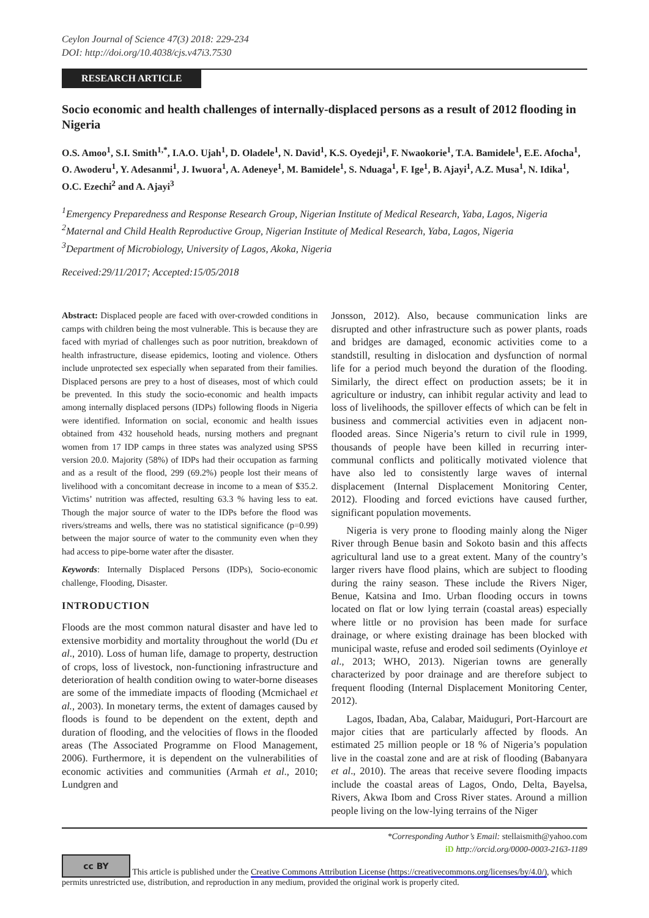Ceylon Journal of Science 47(3) 2018: 229-234
DOI: http://doi.org/10.4038/cjs.v47i3.7530
RESEARCH ARTICLE
Socio economic and health challenges of internally-displaced persons as a result of 2012 flooding in Nigeria
O.S. Amoo<sup>1</sup>, S.I. Smith<sup>1,*</sup>, I.A.O. Ujah<sup>1</sup>, D. Oladele<sup>1</sup>, N. David<sup>1</sup>, K.S. Oyedeji<sup>1</sup>, F. Nwaokorie<sup>1</sup>, T.A. Bamidele<sup>1</sup>, E.E. Afocha<sup>1</sup>, O. Awoderu<sup>1</sup>, Y. Adesanmi<sup>1</sup>, J. Iwuora<sup>1</sup>, A. Adeneye<sup>1</sup>, M. Bamidele<sup>1</sup>, S. Nduaga<sup>1</sup>, F. Ige<sup>1</sup>, B. Ajayi<sup>1</sup>, A.Z. Musa<sup>1</sup>, N. Idika<sup>1</sup>, O.C. Ezechi<sup>2</sup> and A. Ajayi<sup>3</sup>
<sup>1</sup> Emergency Preparedness and Response Research Group, Nigerian Institute of Medical Research, Yaba, Lagos, Nigeria
<sup>2</sup> Maternal and Child Health Reproductive Group, Nigerian Institute of Medical Research, Yaba, Lagos, Nigeria
<sup>3</sup> Department of Microbiology, University of Lagos, Akoka, Nigeria
Received:29/11/2017; Accepted:15/05/2018
Abstract: Displaced people are faced with over-crowded conditions in camps with children being the most vulnerable. This is because they are faced with myriad of challenges such as poor nutrition, breakdown of health infrastructure, disease epidemics, looting and violence. Others include unprotected sex especially when separated from their families. Displaced persons are prey to a host of diseases, most of which could be prevented. In this study the socio-economic and health impacts among internally displaced persons (IDPs) following floods in Nigeria were identified. Information on social, economic and health issues obtained from 432 household heads, nursing mothers and pregnant women from 17 IDP camps in three states was analyzed using SPSS version 20.0. Majority (58%) of IDPs had their occupation as farming and as a result of the flood, 299 (69.2%) people lost their means of livelihood with a concomitant decrease in income to a mean of $35.2. Victims’ nutrition was affected, resulting 63.3 % having less to eat. Though the major source of water to the IDPs before the flood was rivers/streams and wells, there was no statistical significance (p=0.99) between the major source of water to the community even when they had access to pipe-borne water after the disaster.
Keywords: Internally Displaced Persons (IDPs), Socio-economic challenge, Flooding, Disaster.
INTRODUCTION
Floods are the most common natural disaster and have led to extensive morbidity and mortality throughout the world (Du et al., 2010). Loss of human life, damage to property, destruction of crops, loss of livestock, non-functioning infrastructure and deterioration of health condition owing to water-borne diseases are some of the immediate impacts of flooding (Mcmichael et al., 2003). In monetary terms, the extent of damages caused by floods is found to be dependent on the extent, depth and duration of flooding, and the velocities of flows in the flooded areas (The Associated Programme on Flood Management, 2006). Furthermore, it is dependent on the vulnerabilities of economic activities and communities (Armah et al., 2010; Lundgren and
Jonsson, 2012). Also, because communication links are disrupted and other infrastructure such as power plants, roads and bridges are damaged, economic activities come to a standstill, resulting in dislocation and dysfunction of normal life for a period much beyond the duration of the flooding. Similarly, the direct effect on production assets; be it in agriculture or industry, can inhibit regular activity and lead to loss of livelihoods, the spillover effects of which can be felt in business and commercial activities even in adjacent non-flooded areas. Since Nigeria’s return to civil rule in 1999, thousands of people have been killed in recurring inter-communal conflicts and politically motivated violence that have also led to consistently large waves of internal displacement (Internal Displacement Monitoring Center, 2012). Flooding and forced evictions have caused further, significant population movements.
Nigeria is very prone to flooding mainly along the Niger River through Benue basin and Sokoto basin and this affects agricultural land use to a great extent. Many of the country’s larger rivers have flood plains, which are subject to flooding during the rainy season. These include the Rivers Niger, Benue, Katsina and Imo. Urban flooding occurs in towns located on flat or low lying terrain (coastal areas) especially where little or no provision has been made for surface drainage, or where existing drainage has been blocked with municipal waste, refuse and eroded soil sediments (Oyinloye et al., 2013; WHO, 2013). Nigerian towns are generally characterized by poor drainage and are therefore subject to frequent flooding (Internal Displacement Monitoring Center, 2012).
Lagos, Ibadan, Aba, Calabar, Maiduguri, Port-Harcourt are major cities that are particularly affected by floods. An estimated 25 million people or 18 % of Nigeria’s population live in the coastal zone and are at risk of flooding (Babanyara et al., 2010). The areas that receive severe flooding impacts include the coastal areas of Lagos, Ondo, Delta, Bayelsa, Rivers, Akwa Ibom and Cross River states. Around a million people living on the low-lying terrains of the Niger
*Corresponding Author’s Email: stellaismith@yahoo.com
iD http://orcid.org/0000-0003-2163-1189
cc BY This article is published under the Creative Commons Attribution License (https://creativecommons.org/licenses/by/4.0/), which permits unrestricted use, distribution, and reproduction in any medium, provided the original work is properly cited.